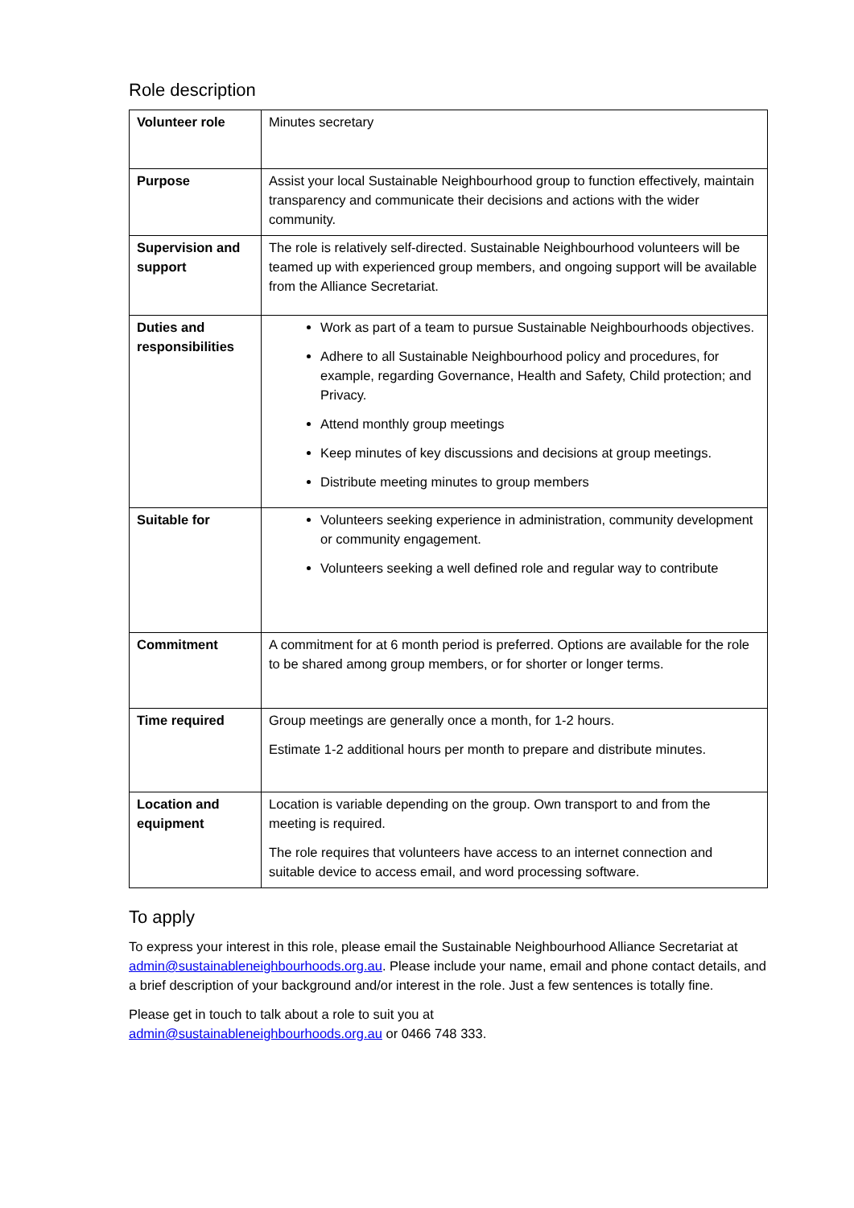Role description
| Volunteer role | Minutes secretary |
| Purpose | Assist your local Sustainable Neighbourhood group to function effectively, maintain transparency and communicate their decisions and actions with the wider community. |
| Supervision and support | The role is relatively self-directed. Sustainable Neighbourhood volunteers will be teamed up with experienced group members, and ongoing support will be available from the Alliance Secretariat. |
| Duties and responsibilities | Work as part of a team to pursue Sustainable Neighbourhoods objectives. Adhere to all Sustainable Neighbourhood policy and procedures, for example, regarding Governance, Health and Safety, Child protection; and Privacy. Attend monthly group meetings Keep minutes of key discussions and decisions at group meetings. Distribute meeting minutes to group members |
| Suitable for | Volunteers seeking experience in administration, community development or community engagement. Volunteers seeking a well defined role and regular way to contribute |
| Commitment | A commitment for at 6 month period is preferred. Options are available for the role to be shared among group members, or for shorter or longer terms. |
| Time required | Group meetings are generally once a month, for 1-2 hours. Estimate 1-2 additional hours per month to prepare and distribute minutes. |
| Location and equipment | Location is variable depending on the group. Own transport to and from the meeting is required. The role requires that volunteers have access to an internet connection and suitable device to access email, and word processing software. |
To apply
To express your interest in this role, please email the Sustainable Neighbourhood Alliance Secretariat at admin@sustainableneighbourhoods.org.au. Please include your name, email and phone contact details, and a brief description of your background and/or interest in the role. Just a few sentences is totally fine.
Please get in touch to talk about a role to suit you at
admin@sustainableneighbourhoods.org.au or 0466 748 333.